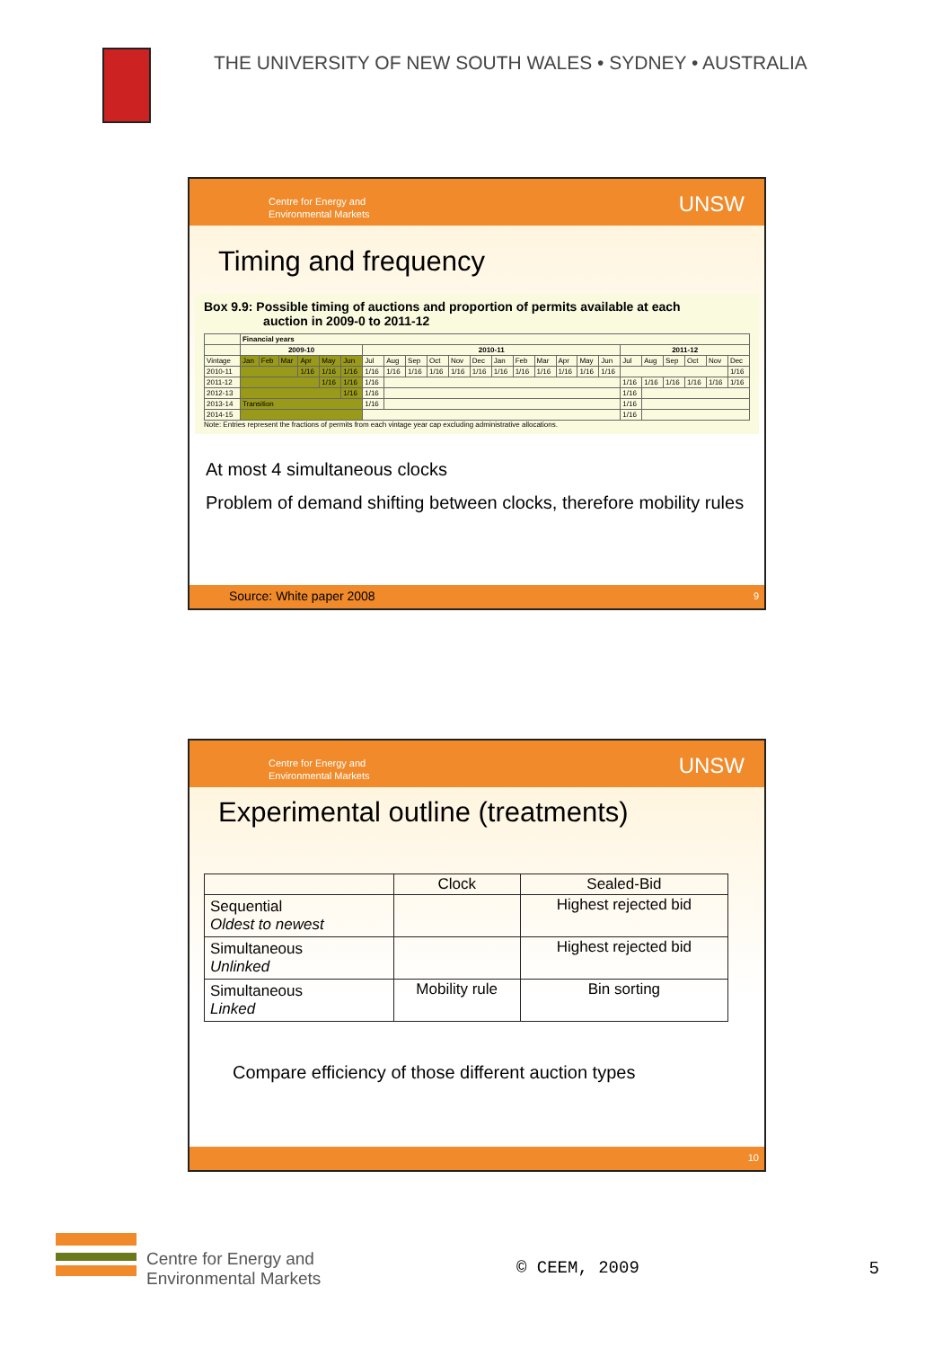THE UNIVERSITY OF NEW SOUTH WALES • SYDNEY • AUSTRALIA
Centre for Energy and
Environmental Markets
UNSW
Timing and frequency
Box 9.9: Possible timing of auctions and proportion of permits available at each
auction in 2009-0 to 2011-12
| | Financial years | | | | | | | | | | | | | | | | | | | | | | | |
| --- | --- | --- | --- | --- | --- | --- | --- | --- | --- | --- | --- | --- | --- | --- | --- | --- | --- | --- | --- | --- | --- | --- | --- | --- |
| | 2009-10 | | | | | | 2010-11 | | | | | | | | | | | | 2011-12 | | | | | |
| Vintage | Jan | Feb | Mar | Apr | May | Jun | Jul | Aug | Sep | Oct | Nov | Dec | Jan | Feb | Mar | Apr | May | Jun | Jul | Aug | Sep | Oct | Nov | Dec |
| 2010-11 | | | | 1/16 | 1/16 | 1/16 | 1/16 | 1/16 | 1/16 | 1/16 | 1/16 | 1/16 | 1/16 | 1/16 | 1/16 | 1/16 | 1/16 | 1/16 | | | | | | 1/16 |
| 2011-12 | | | | | 1/16 | 1/16 | 1/16 | | | | | | | | | | | | 1/16 | 1/16 | 1/16 | 1/16 | 1/16 | 1/16 |
| 2012-13 | | | | | | 1/16 | 1/16 | | | | | | | | | | | | 1/16 | | | | | |
| 2013-14 | Transition | | | | | | 1/16 | | | | | | | | | | | | 1/16 | | | | | |
| 2014-15 | | | | | | | | | | | | | | | | | | | 1/16 | | | | | |
Note: Entries represent the fractions of permits from each vintage year cap excluding administrative allocations.
At most 4 simultaneous clocks
Problem of demand shifting between clocks, therefore mobility rules
Source: White paper 2008 9
Centre for Energy and
Environmental Markets
UNSW
Experimental outline (treatments)
| | Clock | Sealed-Bid |
| --- | --- | --- |
| Sequential Oldest to newest | | Highest rejected bid |
| Simultaneous Unlinked | | Highest rejected bid |
| Simultaneous Linked | Mobility rule | Bin sorting |
Compare efficiency of those different auction types
10
Centre for Energy and
Environmental Markets
© CEEM, 2009 5